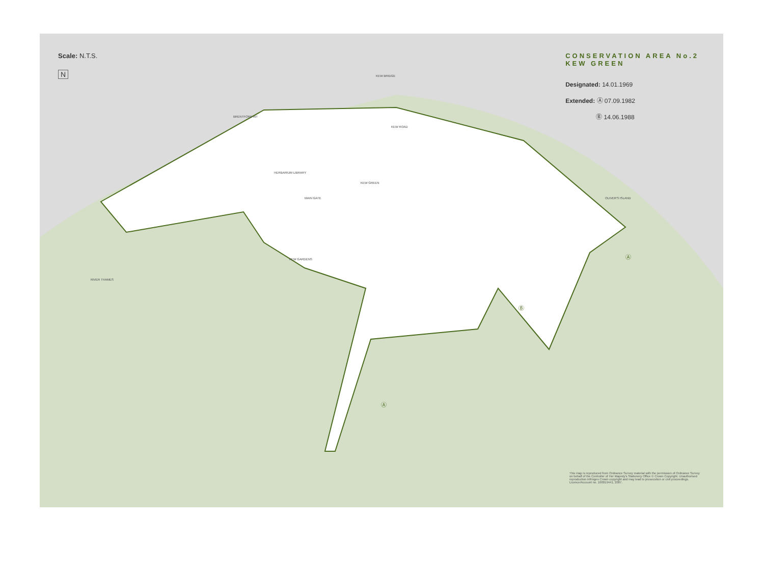Scale: N.T.S.
N
CONSERVATION AREA No.2
KEW GREEN
Designated: 14.01.1969
Extended: Ⓐ 07.09.1982
Ⓑ 14.06.1988
KEW BRIDGE
BRENTFORD AIT
HERBARIUM LIBRARY
KEW GREEN
MAIN GATE
KEW GARDENS
RIVER THAMES
OLIVER'S ISLAND
Ⓐ
Ⓑ
Ⓐ
KEW ROAD
This map is reproduced from Ordnance Survey material with the permission of Ordnance Survey on behalf of the Controller of Her Majesty's Stationery Office © Crown Copyright. Unauthorised reproduction infringes Crown copyright and may lead to prosecution or civil proceedings. Licence/Account no. 100019441, 2007.